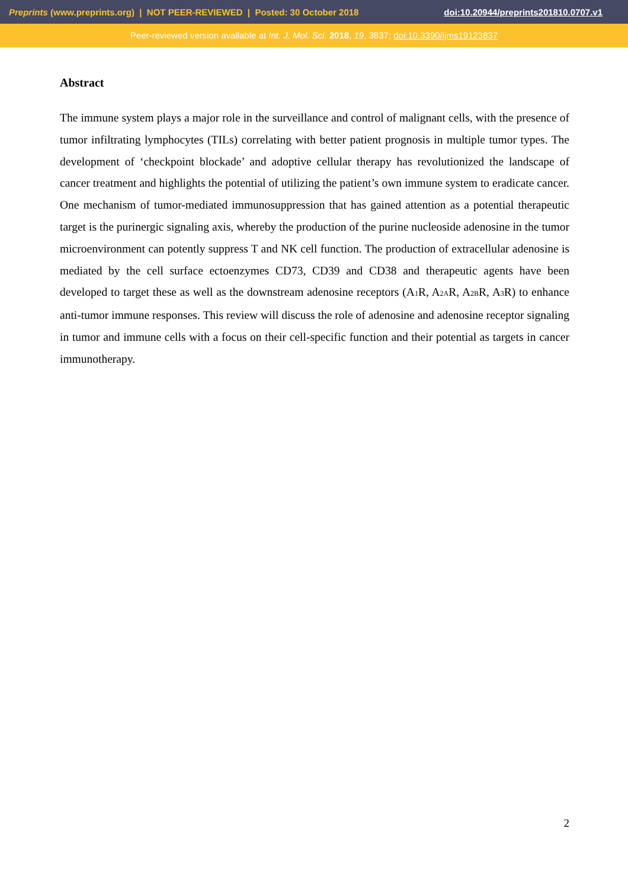Preprints (www.preprints.org) | NOT PEER-REVIEWED | Posted: 30 October 2018 doi:10.20944/preprints201810.0707.v1
Peer-reviewed version available at Int. J. Mol. Sci. 2018, 19, 3837; doi:10.3390/ijms19123837
Abstract
The immune system plays a major role in the surveillance and control of malignant cells, with the presence of tumor infiltrating lymphocytes (TILs) correlating with better patient prognosis in multiple tumor types. The development of ‘checkpoint blockade’ and adoptive cellular therapy has revolutionized the landscape of cancer treatment and highlights the potential of utilizing the patient’s own immune system to eradicate cancer. One mechanism of tumor-mediated immunosuppression that has gained attention as a potential therapeutic target is the purinergic signaling axis, whereby the production of the purine nucleoside adenosine in the tumor microenvironment can potently suppress T and NK cell function. The production of extracellular adenosine is mediated by the cell surface ectoenzymes CD73, CD39 and CD38 and therapeutic agents have been developed to target these as well as the downstream adenosine receptors (A<sub>1</sub>R, A<sub>2A</sub>R, A<sub>2B</sub>R, A<sub>3</sub>R) to enhance anti-tumor immune responses. This review will discuss the role of adenosine and adenosine receptor signaling in tumor and immune cells with a focus on their cell-specific function and their potential as targets in cancer immunotherapy.
2